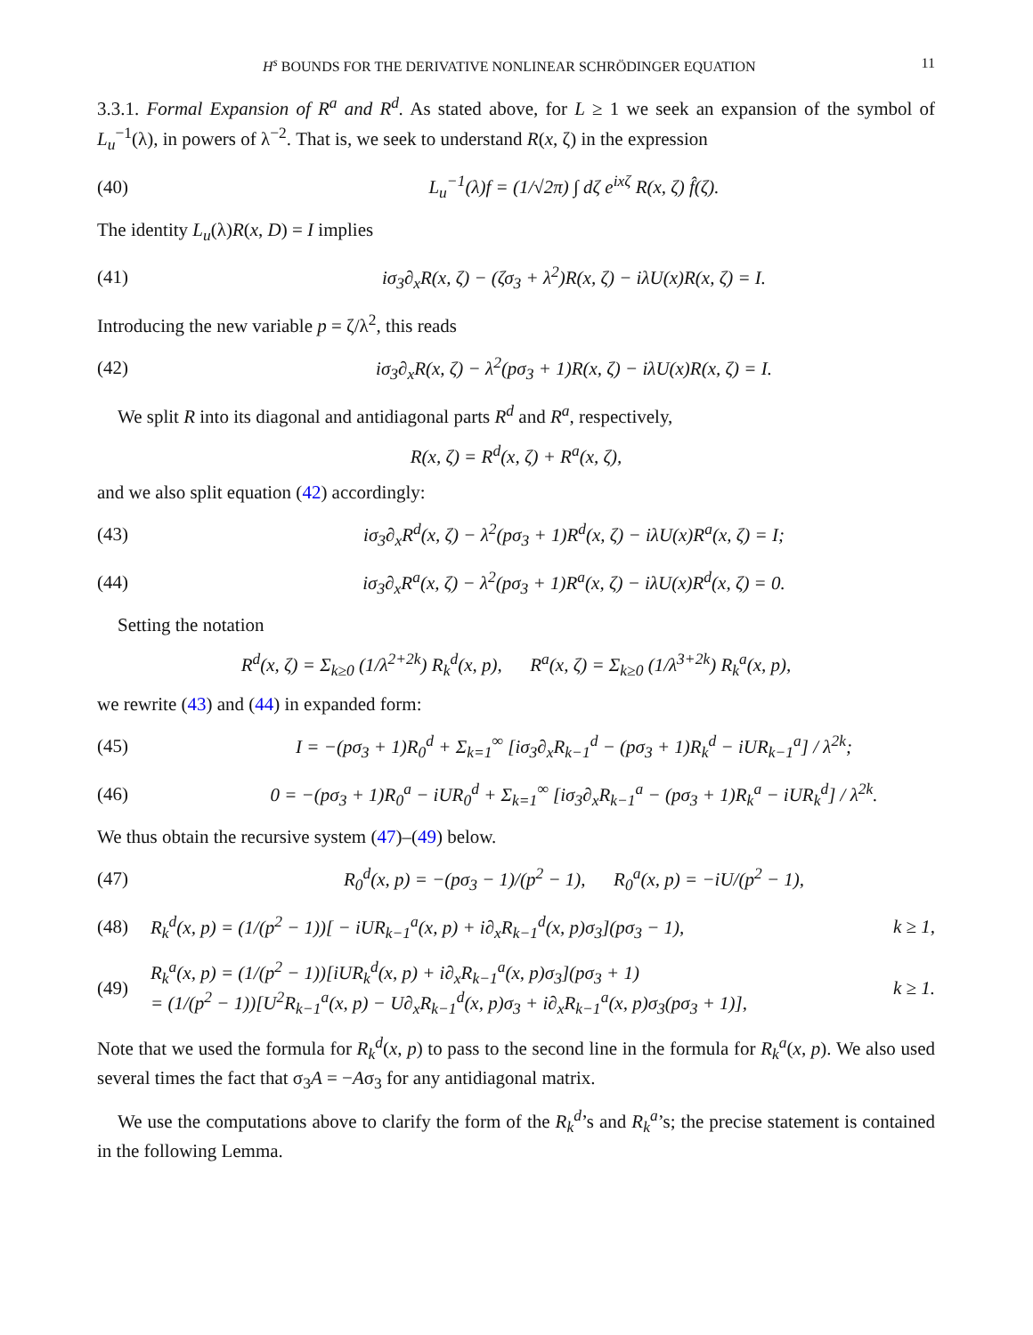H<sup>s</sup> BOUNDS FOR THE DERIVATIVE NONLINEAR SCHRÖDINGER EQUATION 11
3.3.1. Formal Expansion of R<sup>a</sup> and R<sup>d</sup>. As stated above, for L ≥ 1 we seek an expansion of the symbol of L<sub>u</sub><sup>−1</sup>(λ), in powers of λ<sup>−2</sup>. That is, we seek to understand R(x, ζ) in the expression
(40) L<sub>u</sub><sup>−1</sup>(λ)f = (1/√2π) ∫ dζ e<sup>ixζ</sup> R(x, ζ) f̂(ζ).
The identity L<sub>u</sub>(λ)R(x, D) = I implies
(41) iσ<sub>3</sub>∂<sub>x</sub>R(x, ζ) − (ζσ<sub>3</sub> + λ<sup>2</sup>)R(x, ζ) − iλU(x)R(x, ζ) = I.
Introducing the new variable p = ζ/λ<sup>2</sup>, this reads
(42) iσ<sub>3</sub>∂<sub>x</sub>R(x, ζ) − λ<sup>2</sup>(pσ<sub>3</sub> + 1)R(x, ζ) − iλU(x)R(x, ζ) = I.
We split R into its diagonal and antidiagonal parts R<sup>d</sup> and R<sup>a</sup>, respectively,
R(x, ζ) = R<sup>d</sup>(x, ζ) + R<sup>a</sup>(x, ζ),
and we also split equation (42) accordingly:
(43) iσ<sub>3</sub>∂<sub>x</sub>R<sup>d</sup>(x, ζ) − λ<sup>2</sup>(pσ<sub>3</sub> + 1)R<sup>d</sup>(x, ζ) − iλU(x)R<sup>a</sup>(x, ζ) = I;
(44) iσ<sub>3</sub>∂<sub>x</sub>R<sup>a</sup>(x, ζ) − λ<sup>2</sup>(pσ<sub>3</sub> + 1)R<sup>a</sup>(x, ζ) − iλU(x)R<sup>d</sup>(x, ζ) = 0.
Setting the notation
R<sup>d</sup>(x, ζ) = Σ<sub>k≥0</sub> (1/λ<sup>2+2k</sup>) R<sub>k</sub><sup>d</sup>(x, p), R<sup>a</sup>(x, ζ) = Σ<sub>k≥0</sub> (1/λ<sup>3+2k</sup>) R<sub>k</sub><sup>a</sup>(x, p),
we rewrite (43) and (44) in expanded form:
(45) I = −(pσ<sub>3</sub> + 1)R<sub>0</sub><sup>d</sup> + Σ<sub>k=1</sub><sup>∞</sup> [iσ<sub>3</sub>∂<sub>x</sub>R<sub>k−1</sub><sup>d</sup> − (pσ<sub>3</sub> + 1)R<sub>k</sub><sup>d</sup> − iUR<sub>k−1</sub><sup>a</sup>] / λ<sup>2k</sup>;
(46) 0 = −(pσ<sub>3</sub> + 1)R<sub>0</sub><sup>a</sup> − iUR<sub>0</sub><sup>d</sup> + Σ<sub>k=1</sub><sup>∞</sup> [iσ<sub>3</sub>∂<sub>x</sub>R<sub>k−1</sub><sup>a</sup> − (pσ<sub>3</sub> + 1)R<sub>k</sub><sup>a</sup> − iUR<sub>k</sub><sup>d</sup>] / λ<sup>2k</sup>.
We thus obtain the recursive system (47)–(49) below.
(47) R<sub>0</sub><sup>d</sup>(x, p) = −(pσ<sub>3</sub> − 1)/(p<sup>2</sup> − 1), R<sub>0</sub><sup>a</sup>(x, p) = −iU/(p<sup>2</sup> − 1),
(48) R<sub>k</sub><sup>d</sup>(x, p) = (1/(p<sup>2</sup> − 1))[ − iUR<sub>k−1</sub><sup>a</sup>(x, p) + i∂<sub>x</sub>R<sub>k−1</sub><sup>d</sup>(x, p)σ<sub>3</sub>](pσ<sub>3</sub> − 1), k ≥ 1,
(49) R<sub>k</sub><sup>a</sup>(x, p) = (1/(p<sup>2</sup> − 1))[iUR<sub>k</sub><sup>d</sup>(x, p) + i∂<sub>x</sub>R<sub>k−1</sub><sup>a</sup>(x, p)σ<sub>3</sub>](pσ<sub>3</sub> + 1)
= (1/(p<sup>2</sup> − 1))[U<sup>2</sup>R<sub>k−1</sub><sup>a</sup>(x, p) − U∂<sub>x</sub>R<sub>k−1</sub><sup>d</sup>(x, p)σ<sub>3</sub> + i∂<sub>x</sub>R<sub>k−1</sub><sup>a</sup>(x, p)σ<sub>3</sub>(pσ<sub>3</sub> + 1)], k ≥ 1.
Note that we used the formula for R<sub>k</sub><sup>d</sup>(x, p) to pass to the second line in the formula for R<sub>k</sub><sup>a</sup>(x, p). We also used several times the fact that σ<sub>3</sub>A = −Aσ<sub>3</sub> for any antidiagonal matrix.
We use the computations above to clarify the form of the R<sub>k</sub><sup>d</sup>’s and R<sub>k</sub><sup>a</sup>’s; the precise statement is contained in the following Lemma.